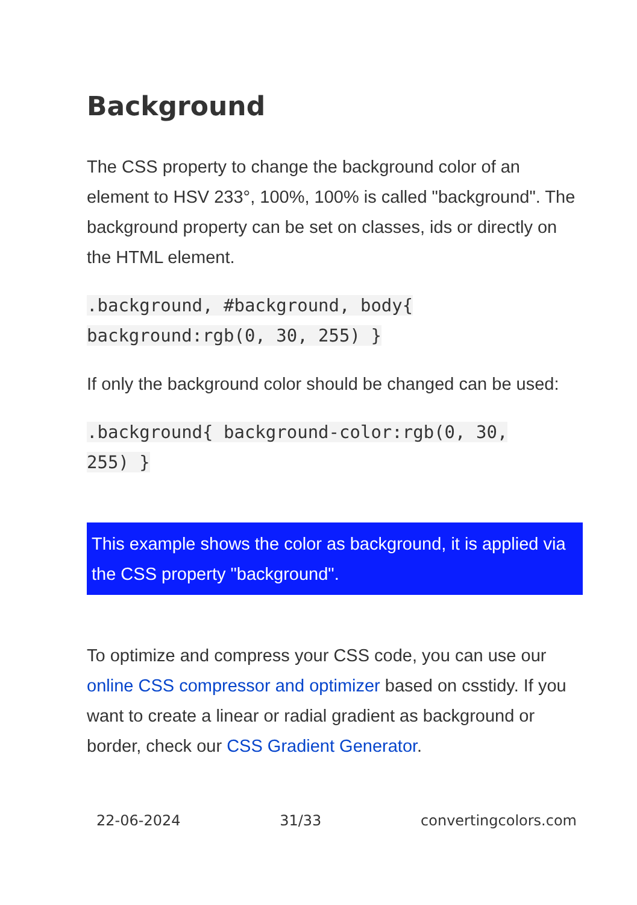Background
The CSS property to change the background color of an element to HSV 233°, 100%, 100% is called "background". The background property can be set on classes, ids or directly on the HTML element.
.background, #background, body{
background:rgb(0, 30, 255) }
If only the background color should be changed can be used:
.background{ background-color:rgb(0, 30,
255) }
This example shows the color as background, it is applied via the CSS property "background".
To optimize and compress your CSS code, you can use our online CSS compressor and optimizer based on csstidy. If you want to create a linear or radial gradient as background or border, check our CSS Gradient Generator.
22-06-2024 31/33 convertingcolors.com